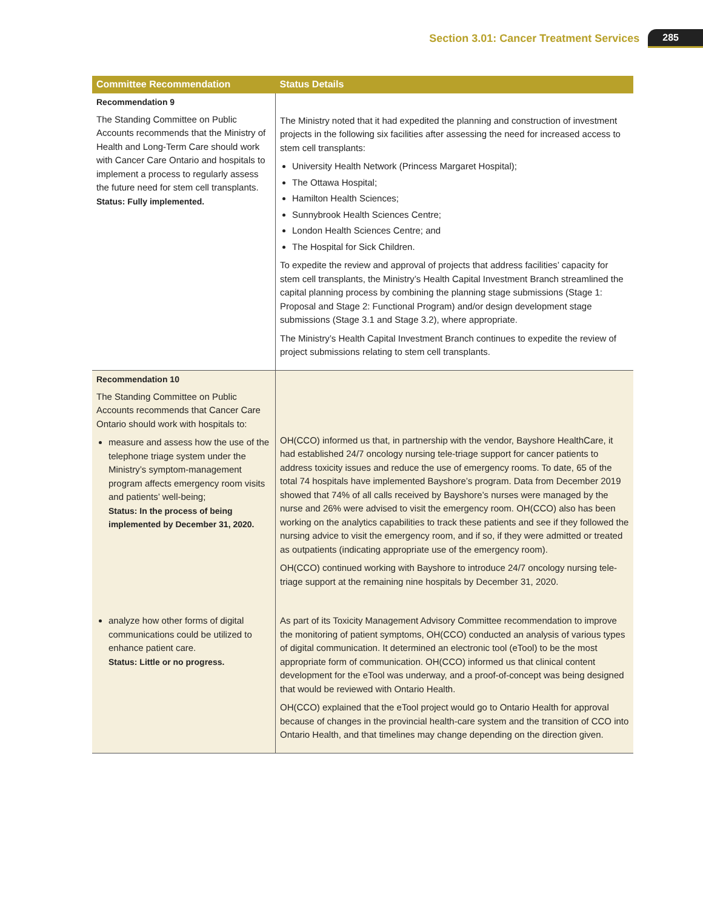Section 3.01: Cancer Treatment Services 285
| Committee Recommendation | Status Details |
| --- | --- |
| Recommendation 9 The Standing Committee on Public Accounts recommends that the Ministry of Health and Long-Term Care should work with Cancer Care Ontario and hospitals to implement a process to regularly assess the future need for stem cell transplants. Status: Fully implemented. | The Ministry noted that it had expedited the planning and construction of investment projects in the following six facilities after assessing the need for increased access to stem cell transplants: University Health Network (Princess Margaret Hospital); The Ottawa Hospital; Hamilton Health Sciences; Sunnybrook Health Sciences Centre; London Health Sciences Centre; and The Hospital for Sick Children. To expedite the review and approval of projects that address facilities’ capacity for stem cell transplants, the Ministry’s Health Capital Investment Branch streamlined the capital planning process by combining the planning stage submissions (Stage 1: Proposal and Stage 2: Functional Program) and/or design development stage submissions (Stage 3.1 and Stage 3.2), where appropriate. The Ministry’s Health Capital Investment Branch continues to expedite the review of project submissions relating to stem cell transplants. |
| Recommendation 10 The Standing Committee on Public Accounts recommends that Cancer Care Ontario should work with hospitals to: measure and assess how the use of the telephone triage system under the Ministry’s symptom-management program affects emergency room visits and patients’ well-being; Status: In the process of being implemented by December 31, 2020. | OH(CCO) informed us that, in partnership with the vendor, Bayshore HealthCare, it had established 24/7 oncology nursing tele-triage support for cancer patients to address toxicity issues and reduce the use of emergency rooms. To date, 65 of the total 74 hospitals have implemented Bayshore’s program. Data from December 2019 showed that 74% of all calls received by Bayshore’s nurses were managed by the nurse and 26% were advised to visit the emergency room. OH(CCO) also has been working on the analytics capabilities to track these patients and see if they followed the nursing advice to visit the emergency room, and if so, if they were admitted or treated as outpatients (indicating appropriate use of the emergency room). OH(CCO) continued working with Bayshore to introduce 24/7 oncology nursing tele-triage support at the remaining nine hospitals by December 31, 2020. |
| analyze how other forms of digital communications could be utilized to enhance patient care. Status: Little or no progress. | As part of its Toxicity Management Advisory Committee recommendation to improve the monitoring of patient symptoms, OH(CCO) conducted an analysis of various types of digital communication. It determined an electronic tool (eTool) to be the most appropriate form of communication. OH(CCO) informed us that clinical content development for the eTool was underway, and a proof-of-concept was being designed that would be reviewed with Ontario Health. OH(CCO) explained that the eTool project would go to Ontario Health for approval because of changes in the provincial health-care system and the transition of CCO into Ontario Health, and that timelines may change depending on the direction given. |